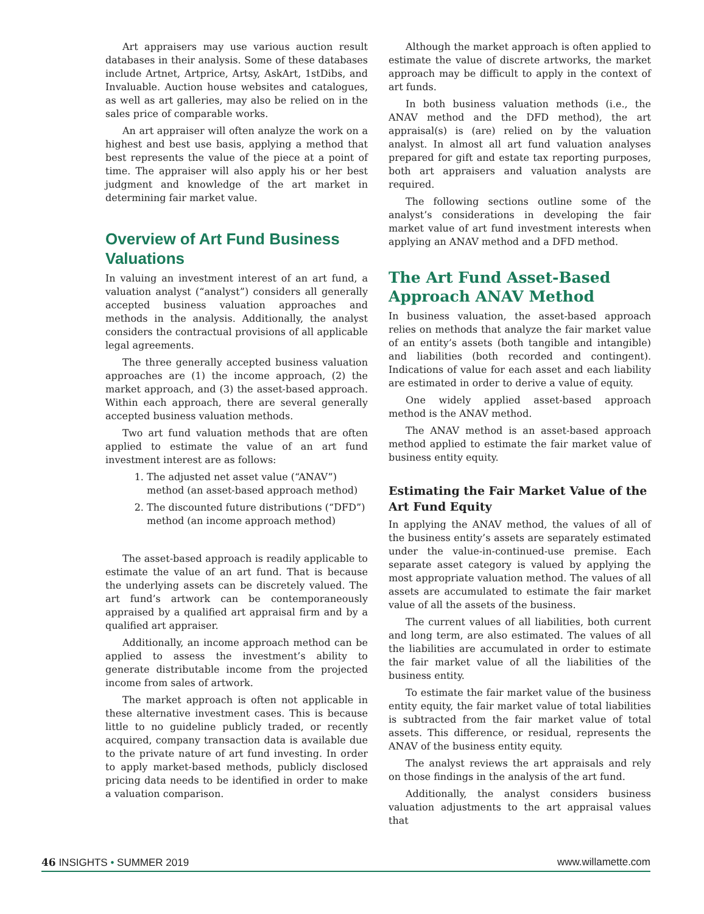Art appraisers may use various auction result databases in their analysis. Some of these databases include Artnet, Artprice, Artsy, AskArt, 1stDibs, and Invaluable. Auction house websites and catalogues, as well as art galleries, may also be relied on in the sales price of comparable works.
An art appraiser will often analyze the work on a highest and best use basis, applying a method that best represents the value of the piece at a point of time. The appraiser will also apply his or her best judgment and knowledge of the art market in determining fair market value.
Overview of Art Fund Business Valuations
In valuing an investment interest of an art fund, a valuation analyst (“analyst”) considers all generally accepted business valuation approaches and methods in the analysis. Additionally, the analyst considers the contractual provisions of all applicable legal agreements.
The three generally accepted business valuation approaches are (1) the income approach, (2) the market approach, and (3) the asset-based approach. Within each approach, there are several generally accepted business valuation methods.
Two art fund valuation methods that are often applied to estimate the value of an art fund investment interest are as follows:
1. The adjusted net asset value (“ANAV”) method (an asset-based approach method)
2. The discounted future distributions (“DFD”) method (an income approach method)
The asset-based approach is readily applicable to estimate the value of an art fund. That is because the underlying assets can be discretely valued. The art fund’s artwork can be contemporaneously appraised by a qualified art appraisal firm and by a qualified art appraiser.
Additionally, an income approach method can be applied to assess the investment’s ability to generate distributable income from the projected income from sales of artwork.
The market approach is often not applicable in these alternative investment cases. This is because little to no guideline publicly traded, or recently acquired, company transaction data is available due to the private nature of art fund investing. In order to apply market-based methods, publicly disclosed pricing data needs to be identified in order to make a valuation comparison.
Although the market approach is often applied to estimate the value of discrete artworks, the market approach may be difficult to apply in the context of art funds.
In both business valuation methods (i.e., the ANAV method and the DFD method), the art appraisal(s) is (are) relied on by the valuation analyst. In almost all art fund valuation analyses prepared for gift and estate tax reporting purposes, both art appraisers and valuation analysts are required.
The following sections outline some of the analyst’s considerations in developing the fair market value of art fund investment interests when applying an ANAV method and a DFD method.
The Art Fund Asset-Based Approach ANAV Method
In business valuation, the asset-based approach relies on methods that analyze the fair market value of an entity’s assets (both tangible and intangible) and liabilities (both recorded and contingent). Indications of value for each asset and each liability are estimated in order to derive a value of equity.
One widely applied asset-based approach method is the ANAV method.
The ANAV method is an asset-based approach method applied to estimate the fair market value of business entity equity.
Estimating the Fair Market Value of the Art Fund Equity
In applying the ANAV method, the values of all of the business entity’s assets are separately estimated under the value-in-continued-use premise. Each separate asset category is valued by applying the most appropriate valuation method. The values of all assets are accumulated to estimate the fair market value of all the assets of the business.
The current values of all liabilities, both current and long term, are also estimated. The values of all the liabilities are accumulated in order to estimate the fair market value of all the liabilities of the business entity.
To estimate the fair market value of the business entity equity, the fair market value of total liabilities is subtracted from the fair market value of total assets. This difference, or residual, represents the ANAV of the business entity equity.
The analyst reviews the art appraisals and rely on those findings in the analysis of the art fund.
Additionally, the analyst considers business valuation adjustments to the art appraisal values that
46 INSIGHTS • SUMMER 2019 www.willamette.com